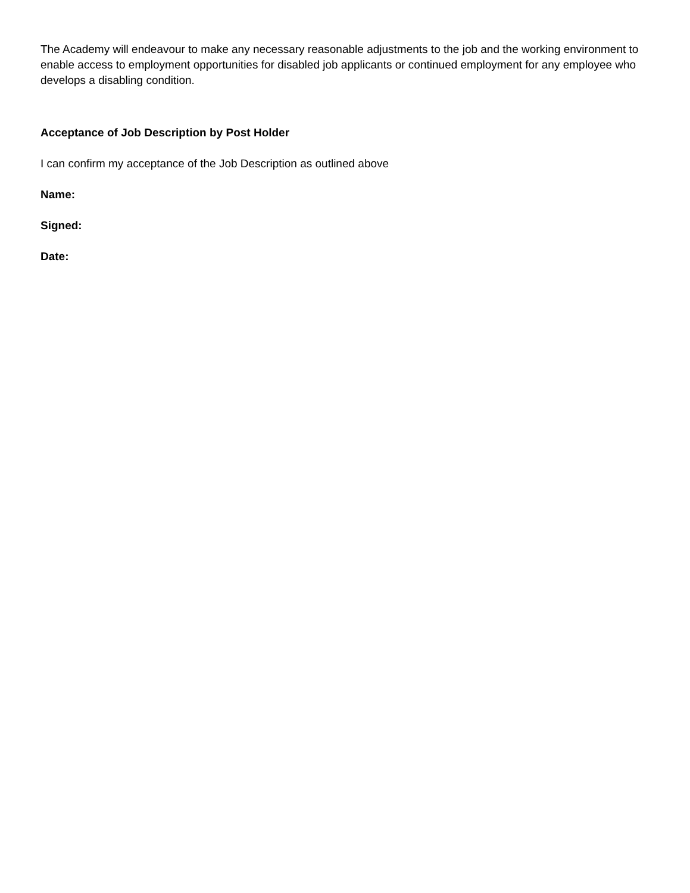The Academy will endeavour to make any necessary reasonable adjustments to the job and the working environment to enable access to employment opportunities for disabled job applicants or continued employment for any employee who develops a disabling condition.
Acceptance of Job Description by Post Holder
I can confirm my acceptance of the Job Description as outlined above
Name:
Signed:
Date: